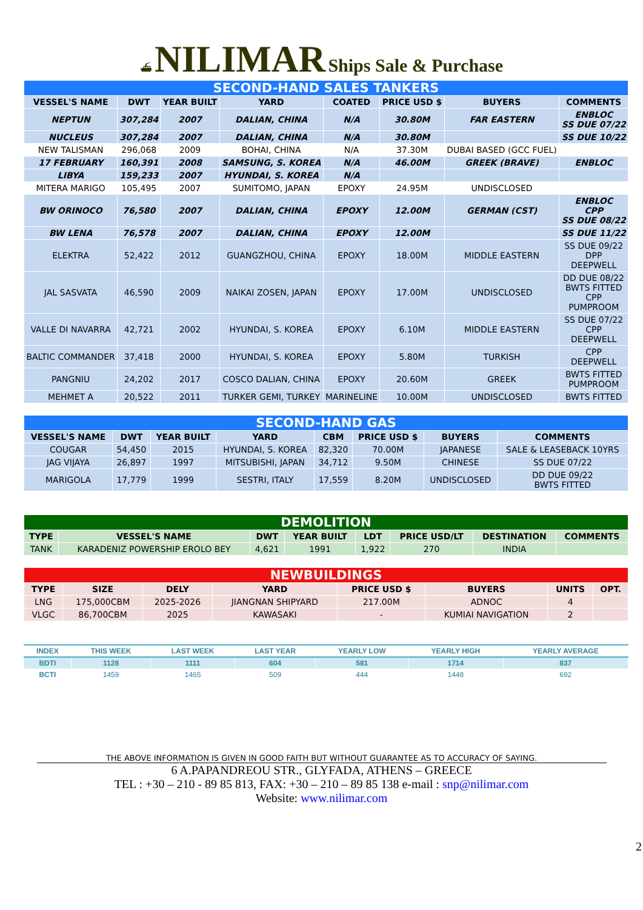⛴ NILIMAR Ships Sale & Purchase
| SECOND-HAND SALES TANKERS | | | | | | | |
| VESSEL'S NAME | DWT | YEAR BUILT | YARD | COATED | PRICE USD $ | BUYERS | COMMENTS |
| NEPTUN | 307,284 | 2007 | DALIAN, CHINA | N/A | 30.80M | FAR EASTERN | ENBLOC SS DUE 07/22 |
| NUCLEUS | 307,284 | 2007 | DALIAN, CHINA | N/A | 30.80M | | SS DUE 10/22 |
| NEW TALISMAN | 296,068 | 2009 | BOHAI, CHINA | N/A | 37.30M | DUBAI BASED (GCC FUEL) | |
| 17 FEBRUARY | 160,391 | 2008 | SAMSUNG, S. KOREA | N/A | 46.00M | GREEK (BRAVE) | ENBLOC |
| LIBYA | 159,233 | 2007 | HYUNDAI, S. KOREA | N/A | | | |
| MITERA MARIGO | 105,495 | 2007 | SUMITOMO, JAPAN | EPOXY | 24.95M | UNDISCLOSED | |
| BW ORINOCO | 76,580 | 2007 | DALIAN, CHINA | EPOXY | 12.00M | GERMAN (CST) | ENBLOC CPP SS DUE 08/22 |
| BW LENA | 76,578 | 2007 | DALIAN, CHINA | EPOXY | 12.00M | | SS DUE 11/22 |
| ELEKTRA | 52,422 | 2012 | GUANGZHOU, CHINA | EPOXY | 18.00M | MIDDLE EASTERN | SS DUE 09/22 DPP DEEPWELL |
| JAL SASVATA | 46,590 | 2009 | NAIKAI ZOSEN, JAPAN | EPOXY | 17.00M | UNDISCLOSED | DD DUE 08/22 BWTS FITTED CPP PUMPROOM |
| VALLE DI NAVARRA | 42,721 | 2002 | HYUNDAI, S. KOREA | EPOXY | 6.10M | MIDDLE EASTERN | SS DUE 07/22 CPP DEEPWELL |
| BALTIC COMMANDER | 37,418 | 2000 | HYUNDAI, S. KOREA | EPOXY | 5.80M | TURKISH | CPP DEEPWELL |
| PANGNIU | 24,202 | 2017 | COSCO DALIAN, CHINA | EPOXY | 20.60M | GREEK | BWTS FITTED PUMPROOM |
| MEHMET A | 20,522 | 2011 | TURKER GEMI, TURKEY | MARINELINE | 10.00M | UNDISCLOSED | BWTS FITTED |
| SECOND-HAND GAS | | | | | | | |
| VESSEL'S NAME | DWT | YEAR BUILT | YARD | CBM | PRICE USD $ | BUYERS | COMMENTS |
| COUGAR | 54,450 | 2015 | HYUNDAI, S. KOREA | 82,320 | 70.00M | JAPANESE | SALE & LEASEBACK 10YRS |
| JAG VIJAYA | 26,897 | 1997 | MITSUBISHI, JAPAN | 34,712 | 9.50M | CHINESE | SS DUE 07/22 |
| MARIGOLA | 17,779 | 1999 | SESTRI, ITALY | 17,559 | 8.20M | UNDISCLOSED | DD DUE 09/22 BWTS FITTED |
| DEMOLITION | | | | | | | |
| TYPE | VESSEL'S NAME | DWT | YEAR BUILT | LDT | PRICE USD/LT | DESTINATION | COMMENTS |
| TANK | KARADENIZ POWERSHIP EROLO BEY | 4,621 | 1991 | 1,922 | 270 | INDIA | |
| NEWBUILDINGS | | | | | | | |
| TYPE | SIZE | DELY | YARD | PRICE USD $ | BUYERS | UNITS | OPT. |
| LNG | 175,000CBM | 2025-2026 | JIANGNAN SHIPYARD | 217.00M | ADNOC | 4 | |
| VLGC | 86,700CBM | 2025 | KAWASAKI | - | KUMIAI NAVIGATION | 2 | |
| INDEX | THIS WEEK | LAST WEEK | LAST YEAR | YEARLY LOW | YEARLY HIGH | YEARLY AVERAGE |
| --- | --- | --- | --- | --- | --- | --- |
| BDTI | 1128 | 1111 | 604 | 581 | 1714 | 837 |
| BCTI | 1459 | 1465 | 509 | 444 | 1448 | 692 |
THE ABOVE INFORMATION IS GIVEN IN GOOD FAITH BUT WITHOUT GUARANTEE AS TO ACCURACY OF SAYING.
6 A.PAPANDREOU STR., GLYFADA, ATHENS – GREECE
TEL : +30 – 210 - 89 85 813, FAX: +30 – 210 – 89 85 138 e-mail : snp@nilimar.com
Website: www.nilimar.com
2